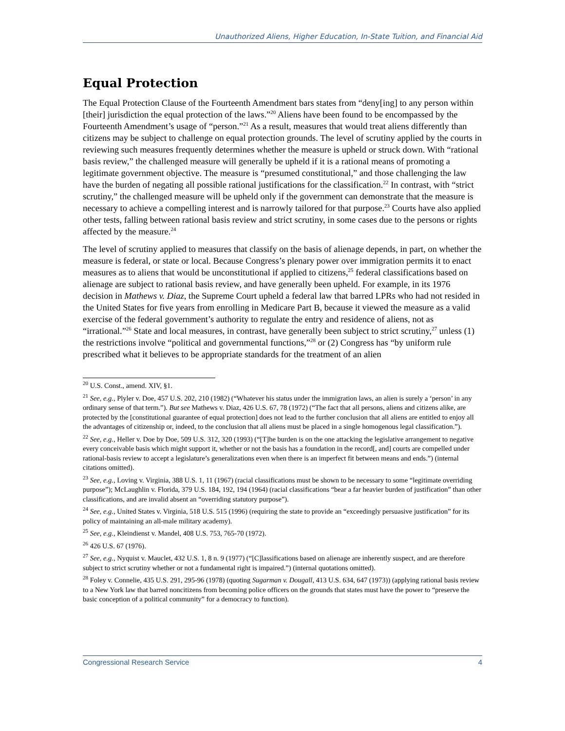Unauthorized Aliens, Higher Education, In-State Tuition, and Financial Aid
Equal Protection
The Equal Protection Clause of the Fourteenth Amendment bars states from “deny[ing] to any person within [their] jurisdiction the equal protection of the laws.”<sup>20</sup> Aliens have been found to be encompassed by the Fourteenth Amendment’s usage of “person.”<sup>21</sup> As a result, measures that would treat aliens differently than citizens may be subject to challenge on equal protection grounds. The level of scrutiny applied by the courts in reviewing such measures frequently determines whether the measure is upheld or struck down. With “rational basis review,” the challenged measure will generally be upheld if it is a rational means of promoting a legitimate government objective. The measure is “presumed constitutional,” and those challenging the law have the burden of negating all possible rational justifications for the classification.<sup>22</sup> In contrast, with “strict scrutiny,” the challenged measure will be upheld only if the government can demonstrate that the measure is necessary to achieve a compelling interest and is narrowly tailored for that purpose.<sup>23</sup> Courts have also applied other tests, falling between rational basis review and strict scrutiny, in some cases due to the persons or rights affected by the measure.<sup>24</sup>
The level of scrutiny applied to measures that classify on the basis of alienage depends, in part, on whether the measure is federal, or state or local. Because Congress’s plenary power over immigration permits it to enact measures as to aliens that would be unconstitutional if applied to citizens,<sup>25</sup> federal classifications based on alienage are subject to rational basis review, and have generally been upheld. For example, in its 1976 decision in Mathews v. Diaz, the Supreme Court upheld a federal law that barred LPRs who had not resided in the United States for five years from enrolling in Medicare Part B, because it viewed the measure as a valid exercise of the federal government’s authority to regulate the entry and residence of aliens, not as “irrational.”<sup>26</sup> State and local measures, in contrast, have generally been subject to strict scrutiny,<sup>27</sup> unless (1) the restrictions involve “political and governmental functions,”<sup>28</sup> or (2) Congress has “by uniform rule prescribed what it believes to be appropriate standards for the treatment of an alien
<sup>20</sup> U.S. Const., amend. XIV, §1.
<sup>21</sup> See, e.g., Plyler v. Doe, 457 U.S. 202, 210 (1982) (“Whatever his status under the immigration laws, an alien is surely a ‘person’ in any ordinary sense of that term.”). But see Mathews v. Diaz, 426 U.S. 67, 78 (1972) (“The fact that all persons, aliens and citizens alike, are protected by the [constitutional guarantee of equal protection] does not lead to the further conclusion that all aliens are entitled to enjoy all the advantages of citizenship or, indeed, to the conclusion that all aliens must be placed in a single homogenous legal classification.”).
<sup>22</sup> See, e.g., Heller v. Doe by Doe, 509 U.S. 312, 320 (1993) (“[T]he burden is on the one attacking the legislative arrangement to negative every conceivable basis which might support it, whether or not the basis has a foundation in the record[, and] courts are compelled under rational-basis review to accept a legislature’s generalizations even when there is an imperfect fit between means and ends.”) (internal citations omitted).
<sup>23</sup> See, e.g., Loving v. Virginia, 388 U.S. 1, 11 (1967) (racial classifications must be shown to be necessary to some “legitimate overriding purpose”); McLaughlin v. Florida, 379 U.S. 184, 192, 194 (1964) (racial classifications “bear a far heavier burden of justification” than other classifications, and are invalid absent an “overriding statutory purpose”).
<sup>24</sup> See, e.g., United States v. Virginia, 518 U.S. 515 (1996) (requiring the state to provide an “exceedingly persuasive justification” for its policy of maintaining an all-male military academy).
<sup>25</sup> See, e.g., Kleindienst v. Mandel, 408 U.S. 753, 765-70 (1972).
<sup>26</sup> 426 U.S. 67 (1976).
<sup>27</sup> See, e.g., Nyquist v. Mauclet, 432 U.S. 1, 8 n. 9 (1977) (“[C]lassifications based on alienage are inherently suspect, and are therefore subject to strict scrutiny whether or not a fundamental right is impaired.”) (internal quotations omitted).
<sup>28</sup> Foley v. Connelie, 435 U.S. 291, 295-96 (1978) (quoting Sugarman v. Dougall, 413 U.S. 634, 647 (1973)) (applying rational basis review to a New York law that barred noncitizens from becoming police officers on the grounds that states must have the power to “preserve the basic conception of a political community” for a democracy to function).
Congressional Research Service 4